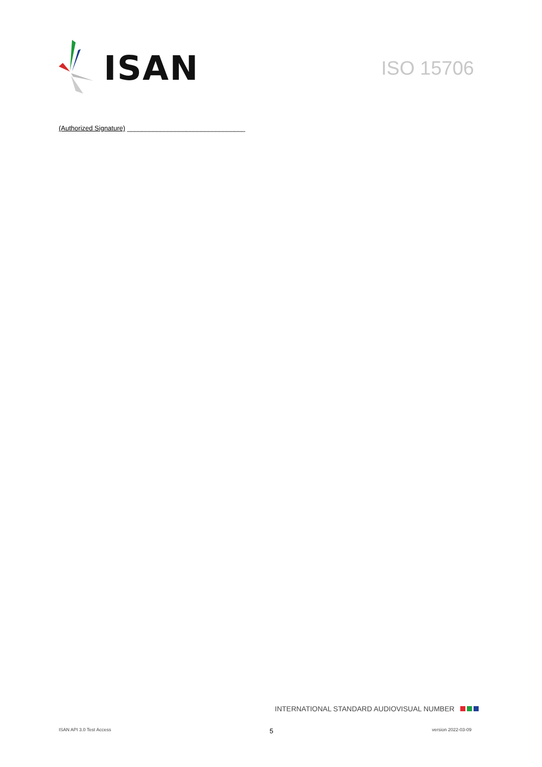ISAN
ISO 15706
(Authorized Signature) ________________________________
INTERNATIONAL STANDARD AUDIOVISUAL NUMBER
ISAN API 3.0 Test Access 5 version 2022-03-09